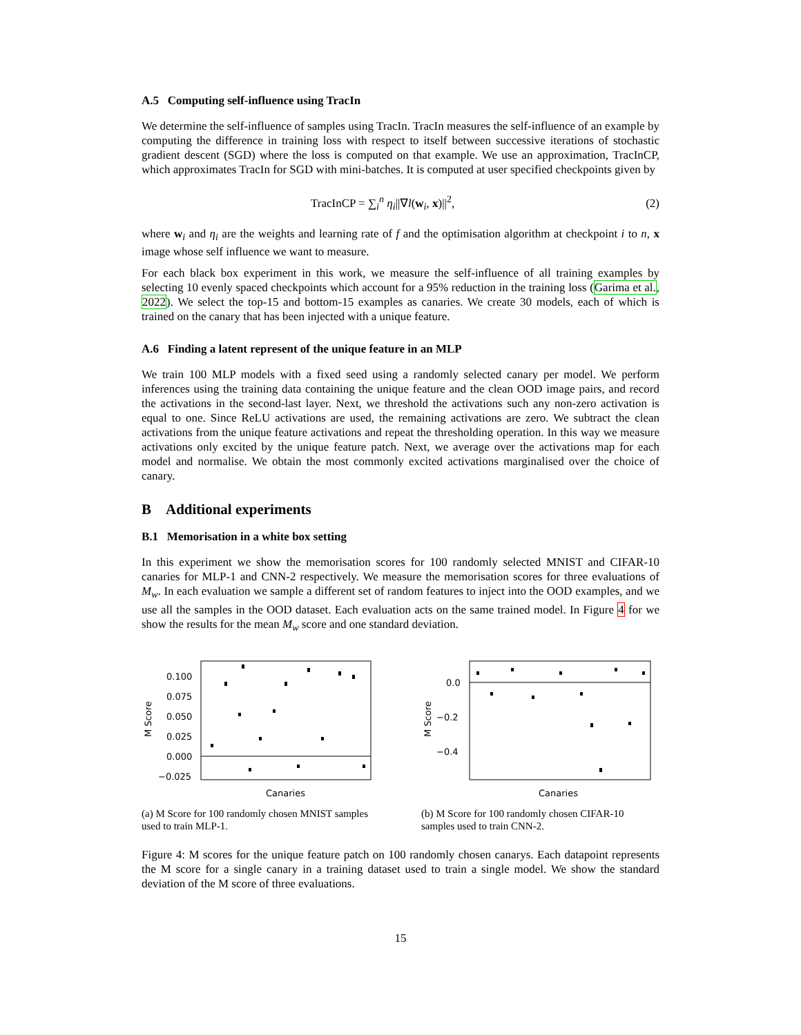A.5 Computing self-influence using TracIn
We determine the self-influence of samples using TracIn. TracIn measures the self-influence of an example by computing the difference in training loss with respect to itself between successive iterations of stochastic gradient descent (SGD) where the loss is computed on that example. We use an approximation, TracInCP, which approximates TracIn for SGD with mini-batches. It is computed at user specified checkpoints given by
TracInCP = ∑<sub>i</sub><sup>n</sup> η<sub>i</sub>||∇l(w<sub>i</sub>, x)||<sup>2</sup>, (2)
where w<sub>i</sub> and η<sub>i</sub> are the weights and learning rate of f and the optimisation algorithm at checkpoint i to n, x image whose self influence we want to measure.
For each black box experiment in this work, we measure the self-influence of all training examples by selecting 10 evenly spaced checkpoints which account for a 95% reduction in the training loss (Garima et al., 2022). We select the top-15 and bottom-15 examples as canaries. We create 30 models, each of which is trained on the canary that has been injected with a unique feature.
A.6 Finding a latent represent of the unique feature in an MLP
We train 100 MLP models with a fixed seed using a randomly selected canary per model. We perform inferences using the training data containing the unique feature and the clean OOD image pairs, and record the activations in the second-last layer. Next, we threshold the activations such any non-zero activation is equal to one. Since ReLU activations are used, the remaining activations are zero. We subtract the clean activations from the unique feature activations and repeat the thresholding operation. In this way we measure activations only excited by the unique feature patch. Next, we average over the activations map for each model and normalise. We obtain the most commonly excited activations marginalised over the choice of canary.
B Additional experiments
B.1 Memorisation in a white box setting
In this experiment we show the memorisation scores for 100 randomly selected MNIST and CIFAR-10 canaries for MLP-1 and CNN-2 respectively. We measure the memorisation scores for three evaluations of M<sub>w</sub>. In each evaluation we sample a different set of random features to inject into the OOD examples, and we use all the samples in the OOD dataset. Each evaluation acts on the same trained model. In Figure 4 for we show the results for the mean M<sub>w</sub> score and one standard deviation.
0.100
0.075
0.050
0.025
0.000
−0.025
M Score
Canaries
(a) M Score for 100 randomly chosen MNIST samples used to train MLP-1.
0.0
−0.2
−0.4
M Score
Canaries
(b) M Score for 100 randomly chosen CIFAR-10 samples used to train CNN-2.
Figure 4: M scores for the unique feature patch on 100 randomly chosen canarys. Each datapoint represents the M score for a single canary in a training dataset used to train a single model. We show the standard deviation of the M score of three evaluations.
15